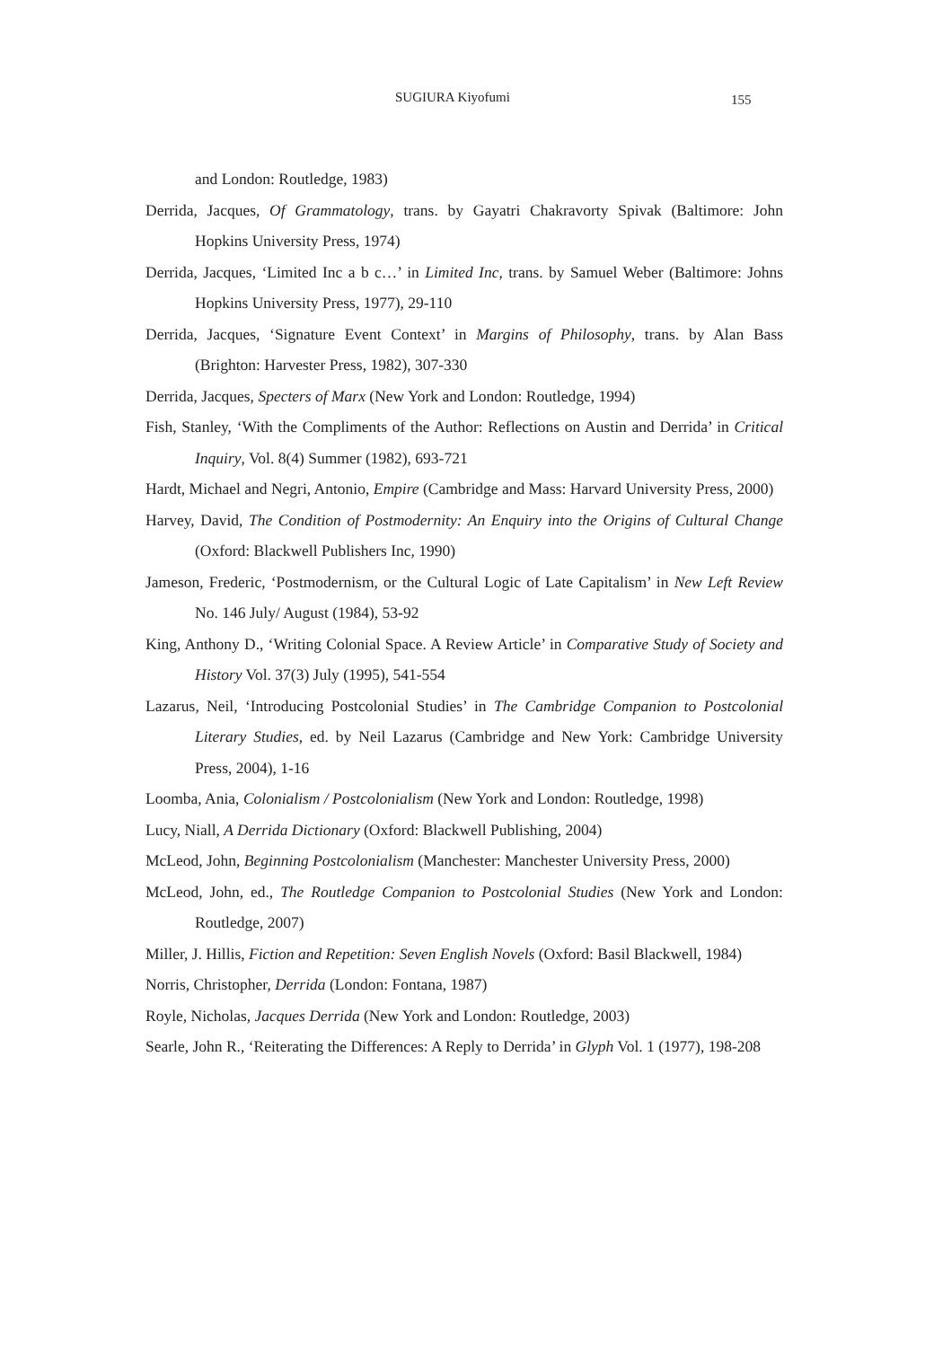SUGIURA Kiyofumi 155
and London: Routledge, 1983)
Derrida, Jacques, Of Grammatology, trans. by Gayatri Chakravorty Spivak (Baltimore: John Hopkins University Press, 1974)
Derrida, Jacques, ‘Limited Inc a b c…’ in Limited Inc, trans. by Samuel Weber (Baltimore: Johns Hopkins University Press, 1977), 29-110
Derrida, Jacques, ‘Signature Event Context’ in Margins of Philosophy, trans. by Alan Bass (Brighton: Harvester Press, 1982), 307-330
Derrida, Jacques, Specters of Marx (New York and London: Routledge, 1994)
Fish, Stanley, ‘With the Compliments of the Author: Reflections on Austin and Derrida’ in Critical Inquiry, Vol. 8(4) Summer (1982), 693-721
Hardt, Michael and Negri, Antonio, Empire (Cambridge and Mass: Harvard University Press, 2000)
Harvey, David, The Condition of Postmodernity: An Enquiry into the Origins of Cultural Change (Oxford: Blackwell Publishers Inc, 1990)
Jameson, Frederic, ‘Postmodernism, or the Cultural Logic of Late Capitalism’ in New Left Review No. 146 July/ August (1984), 53-92
King, Anthony D., ‘Writing Colonial Space. A Review Article’ in Comparative Study of Society and History Vol. 37(3) July (1995), 541-554
Lazarus, Neil, ‘Introducing Postcolonial Studies’ in The Cambridge Companion to Postcolonial Literary Studies, ed. by Neil Lazarus (Cambridge and New York: Cambridge University Press, 2004), 1-16
Loomba, Ania, Colonialism / Postcolonialism (New York and London: Routledge, 1998)
Lucy, Niall, A Derrida Dictionary (Oxford: Blackwell Publishing, 2004)
McLeod, John, Beginning Postcolonialism (Manchester: Manchester University Press, 2000)
McLeod, John, ed., The Routledge Companion to Postcolonial Studies (New York and London: Routledge, 2007)
Miller, J. Hillis, Fiction and Repetition: Seven English Novels (Oxford: Basil Blackwell, 1984)
Norris, Christopher, Derrida (London: Fontana, 1987)
Royle, Nicholas, Jacques Derrida (New York and London: Routledge, 2003)
Searle, John R., ‘Reiterating the Differences: A Reply to Derrida’ in Glyph Vol. 1 (1977), 198-208